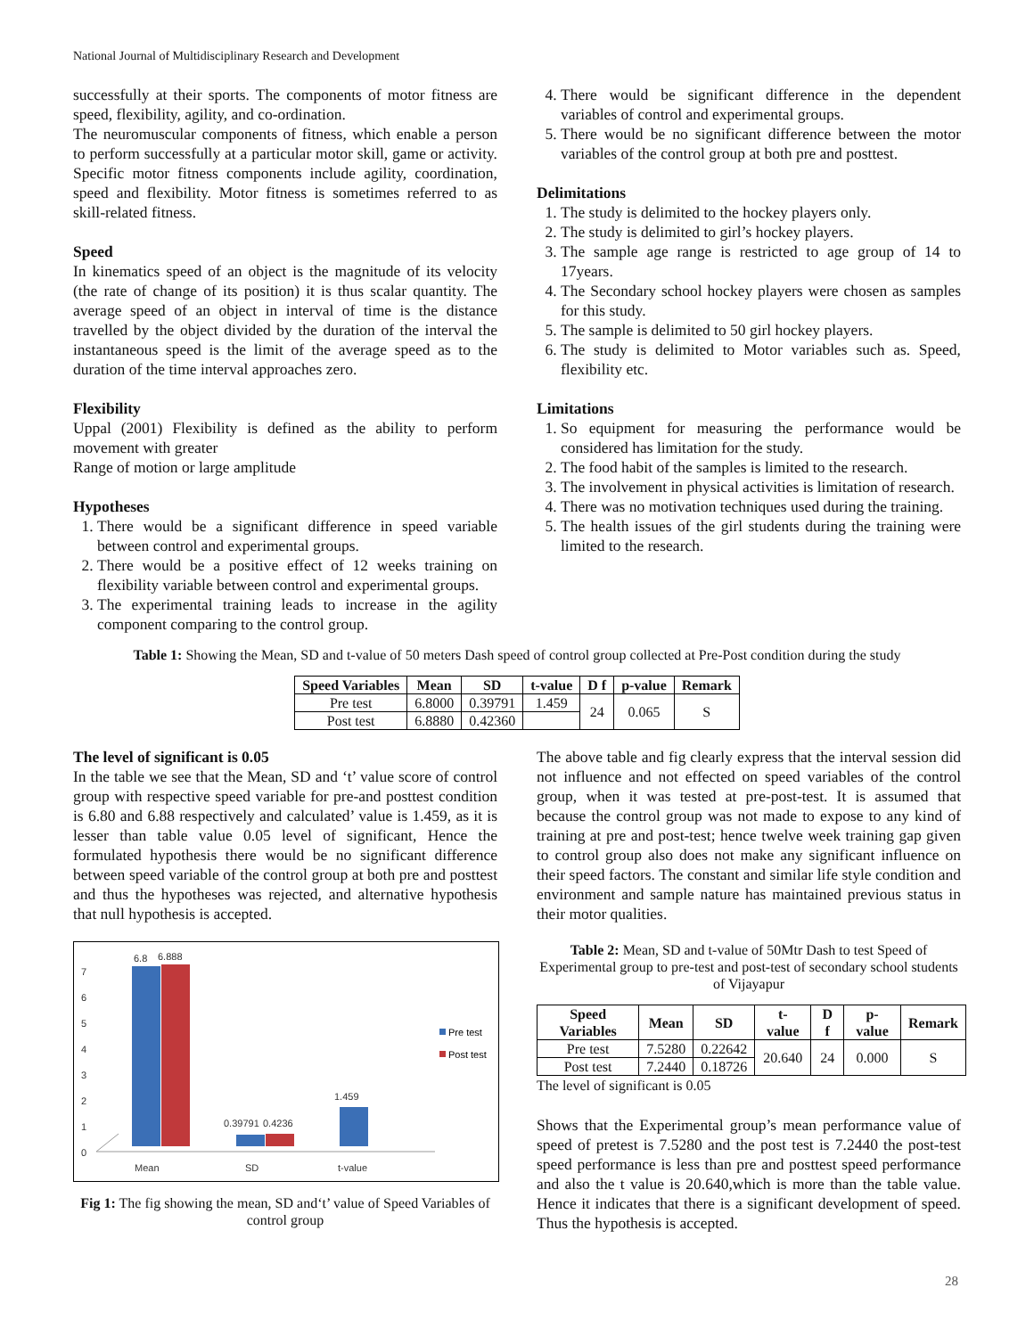National Journal of Multidisciplinary Research and Development
successfully at their sports. The components of motor fitness are speed, flexibility, agility, and co-ordination.
The neuromuscular components of fitness, which enable a person to perform successfully at a particular motor skill, game or activity. Specific motor fitness components include agility, coordination, speed and flexibility. Motor fitness is sometimes referred to as skill-related fitness.
Speed
In kinematics speed of an object is the magnitude of its velocity (the rate of change of its position) it is thus scalar quantity. The average speed of an object in interval of time is the distance travelled by the object divided by the duration of the interval the instantaneous speed is the limit of the average speed as to the duration of the time interval approaches zero.
Flexibility
Uppal (2001) Flexibility is defined as the ability to perform movement with greater
Range of motion or large amplitude
Hypotheses
1. There would be a significant difference in speed variable between control and experimental groups.
2. There would be a positive effect of 12 weeks training on flexibility variable between control and experimental groups.
3. The experimental training leads to increase in the agility component comparing to the control group.
4. There would be significant difference in the dependent variables of control and experimental groups.
5. There would be no significant difference between the motor variables of the control group at both pre and posttest.
Delimitations
1. The study is delimited to the hockey players only.
2. The study is delimited to girl’s hockey players.
3. The sample age range is restricted to age group of 14 to 17years.
4. The Secondary school hockey players were chosen as samples for this study.
5. The sample is delimited to 50 girl hockey players.
6. The study is delimited to Motor variables such as. Speed, flexibility etc.
Limitations
1. So equipment for measuring the performance would be considered has limitation for the study.
2. The food habit of the samples is limited to the research.
3. The involvement in physical activities is limitation of research.
4. There was no motivation techniques used during the training.
5. The health issues of the girl students during the training were limited to the research.
Table 1: Showing the Mean, SD and t-value of 50 meters Dash speed of control group collected at Pre-Post condition during the study
| Speed Variables | Mean | SD | t-value | D f | p-value | Remark |
| --- | --- | --- | --- | --- | --- | --- |
| Pre test | 6.8000 | 0.39791 | 1.459 | 24 | 0.065 | S |
| Post test | 6.8880 | 0.42360 | | | | |
The level of significant is 0.05
In the table we see that the Mean, SD and ‘t’ value score of control group with respective speed variable for pre-and posttest condition is 6.80 and 6.88 respectively and calculated’ value is 1.459, as it is lesser than table value 0.05 level of significant, Hence the formulated hypothesis there would be no significant difference between speed variable of the control group at both pre and posttest and thus the hypotheses was rejected, and alternative hypothesis that null hypothesis is accepted.
0
1
2
3
4
5
6
7
6.8
6.888
0.39791
0.4236
1.459
Mean
SD
t-value
Pre test
Post test
Fig 1: The fig showing the mean, SD and‘t’ value of Speed Variables of control group
The above table and fig clearly express that the interval session did not influence and not effected on speed variables of the control group, when it was tested at pre-post-test. It is assumed that because the control group was not made to expose to any kind of training at pre and post-test; hence twelve week training gap given to control group also does not make any significant influence on their speed factors. The constant and similar life style condition and environment and sample nature has maintained previous status in their motor qualities.
Table 2: Mean, SD and t-value of 50Mtr Dash to test Speed of Experimental group to pre-test and post-test of secondary school students of Vijayapur
| Speed Variables | Mean | SD | t-value | D f | p-value | Remark |
| --- | --- | --- | --- | --- | --- | --- |
| Pre test | 7.5280 | 0.22642 | 20.640 | 24 | 0.000 | S |
| Post test | 7.2440 | 0.18726 | | | | |
The level of significant is 0.05
Shows that the Experimental group’s mean performance value of speed of pretest is 7.5280 and the post test is 7.2440 the post-test speed performance is less than pre and posttest speed performance and also the t value is 20.640,which is more than the table value. Hence it indicates that there is a significant development of speed. Thus the hypothesis is accepted.
28